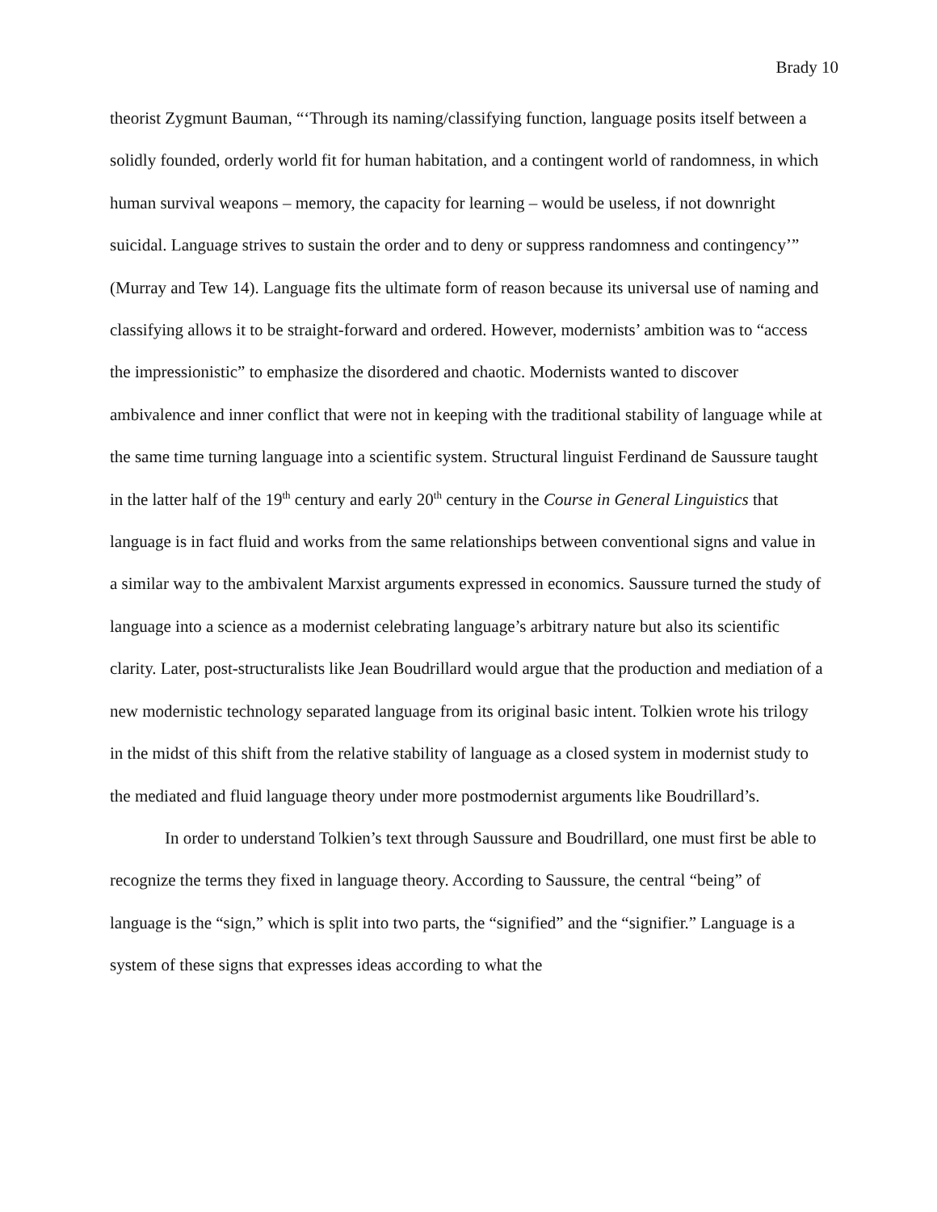Brady 10
theorist Zygmunt Bauman, “‘Through its naming/classifying function, language posits itself between a solidly founded, orderly world fit for human habitation, and a contingent world of randomness, in which human survival weapons – memory, the capacity for learning – would be useless, if not downright suicidal. Language strives to sustain the order and to deny or suppress randomness and contingency’” (Murray and Tew 14). Language fits the ultimate form of reason because its universal use of naming and classifying allows it to be straight-forward and ordered. However, modernists’ ambition was to “access the impressionistic” to emphasize the disordered and chaotic. Modernists wanted to discover ambivalence and inner conflict that were not in keeping with the traditional stability of language while at the same time turning language into a scientific system. Structural linguist Ferdinand de Saussure taught in the latter half of the 19<sup>th</sup> century and early 20<sup>th</sup> century in the Course in General Linguistics that language is in fact fluid and works from the same relationships between conventional signs and value in a similar way to the ambivalent Marxist arguments expressed in economics. Saussure turned the study of language into a science as a modernist celebrating language’s arbitrary nature but also its scientific clarity. Later, post-structuralists like Jean Boudrillard would argue that the production and mediation of a new modernistic technology separated language from its original basic intent. Tolkien wrote his trilogy in the midst of this shift from the relative stability of language as a closed system in modernist study to the mediated and fluid language theory under more postmodernist arguments like Boudrillard’s.
In order to understand Tolkien’s text through Saussure and Boudrillard, one must first be able to recognize the terms they fixed in language theory. According to Saussure, the central “being” of language is the “sign,” which is split into two parts, the “signified” and the “signifier.” Language is a system of these signs that expresses ideas according to what the